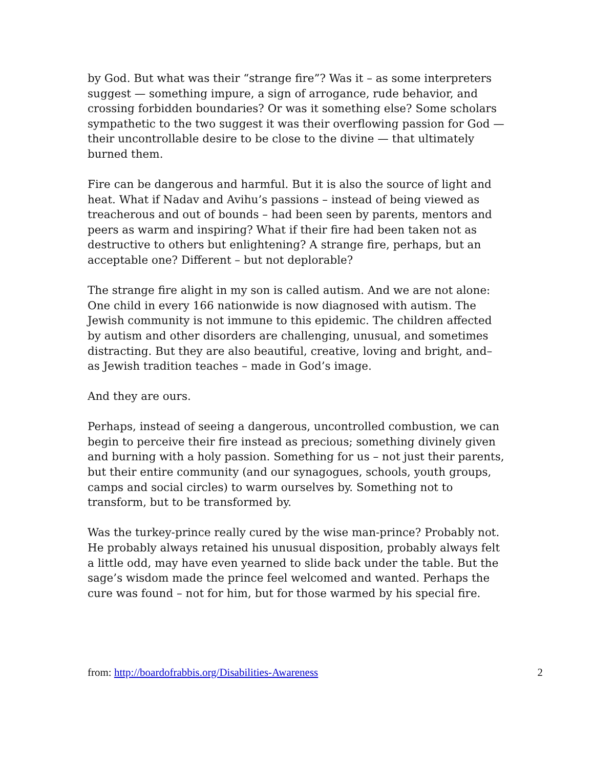by God. But what was their “strange fire”? Was it – as some interpreters suggest — something impure, a sign of arrogance, rude behavior, and crossing forbidden boundaries? Or was it something else? Some scholars sympathetic to the two suggest it was their overflowing passion for God — their uncontrollable desire to be close to the divine — that ultimately burned them.
Fire can be dangerous and harmful. But it is also the source of light and heat. What if Nadav and Avihu’s passions – instead of being viewed as treacherous and out of bounds – had been seen by parents, mentors and peers as warm and inspiring? What if their fire had been taken not as destructive to others but enlightening? A strange fire, perhaps, but an acceptable one? Different – but not deplorable?
The strange fire alight in my son is called autism. And we are not alone: One child in every 166 nationwide is now diagnosed with autism. The Jewish community is not immune to this epidemic. The children affected by autism and other disorders are challenging, unusual, and sometimes distracting. But they are also beautiful, creative, loving and bright, and– as Jewish tradition teaches – made in God’s image.
And they are ours.
Perhaps, instead of seeing a dangerous, uncontrolled combustion, we can begin to perceive their fire instead as precious; something divinely given and burning with a holy passion. Something for us – not just their parents, but their entire community (and our synagogues, schools, youth groups, camps and social circles) to warm ourselves by. Something not to transform, but to be transformed by.
Was the turkey-prince really cured by the wise man-prince? Probably not. He probably always retained his unusual disposition, probably always felt a little odd, may have even yearned to slide back under the table. But the sage’s wisdom made the prince feel welcomed and wanted. Perhaps the cure was found – not for him, but for those warmed by his special fire.
from: http://boardofrabbis.org/Disabilities-Awareness 2